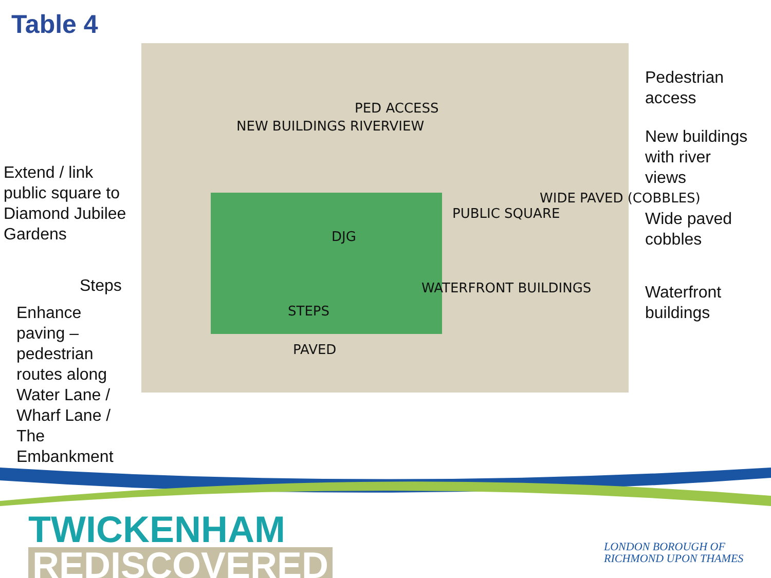Table 4
NEW BUILDINGS RIVERVIEW
PED ACCESS
DJG
PUBLIC SQUARE
WIDE PAVED (COBBLES)
WATERFRONT BUILDINGS
STEPS
PAVED
Pedestrian
access
New buildings
with river
views
Extend / link
public square to
Diamond Jubilee
Gardens
Wide paved
cobbles
Steps
Waterfront
buildings
Enhance
paving –
pedestrian
routes along
Water Lane /
Wharf Lane /
The
Embankment
TWICKENHAM
REDISCOVERED
LONDON BOROUGH OF
RICHMOND UPON THAMES